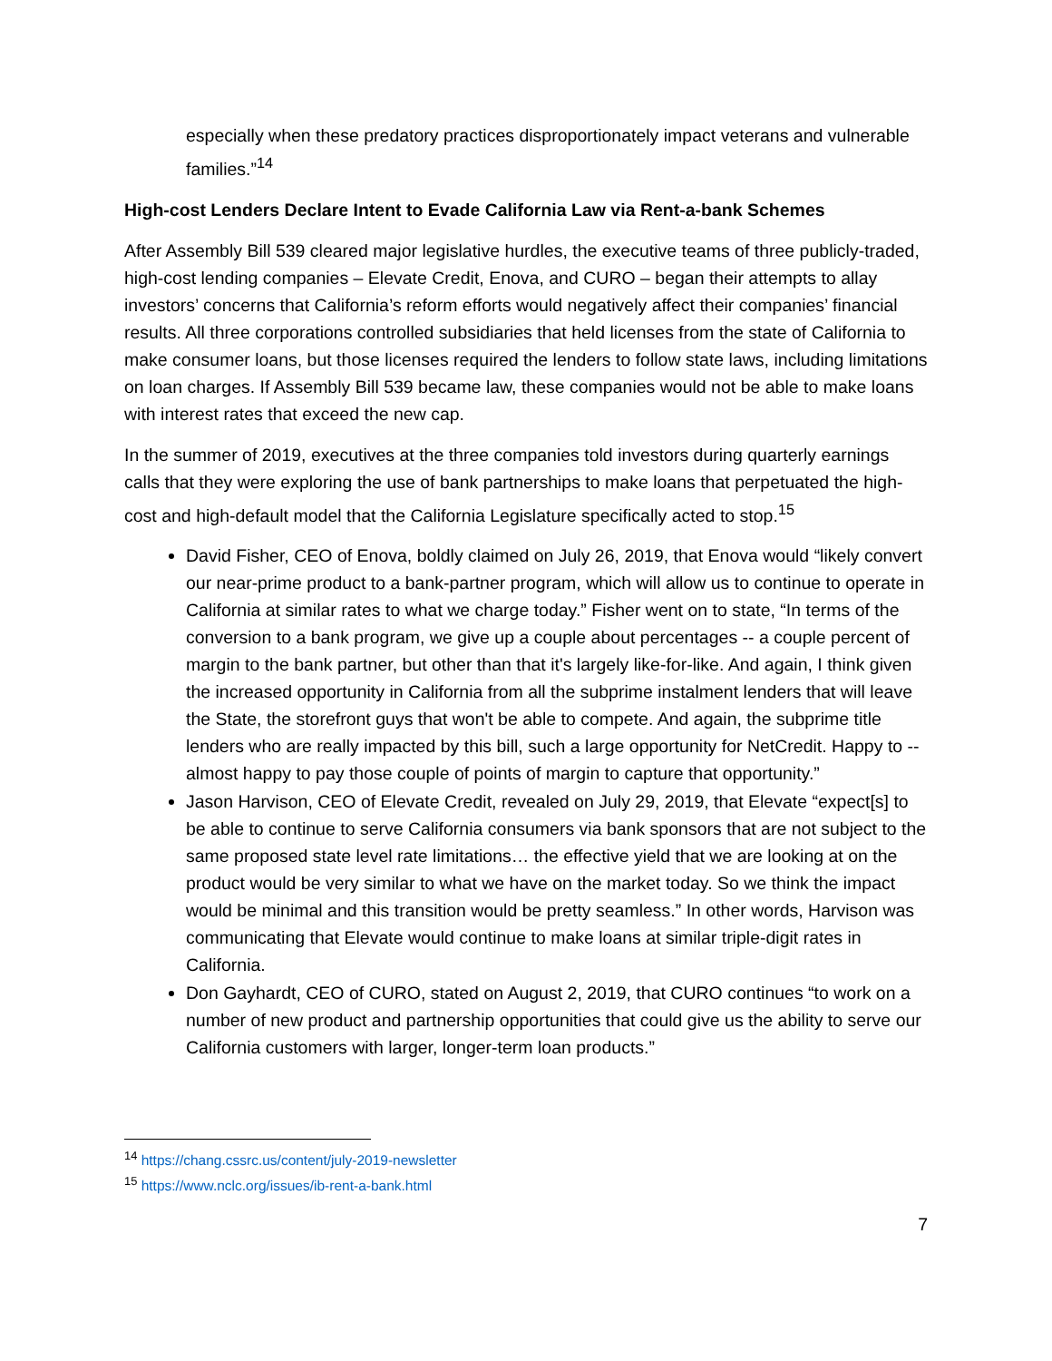especially when these predatory practices disproportionately impact veterans and vulnerable families.”<sup>14</sup>
High-cost Lenders Declare Intent to Evade California Law via Rent-a-bank Schemes
After Assembly Bill 539 cleared major legislative hurdles, the executive teams of three publicly-traded, high-cost lending companies – Elevate Credit, Enova, and CURO – began their attempts to allay investors’ concerns that California’s reform efforts would negatively affect their companies’ financial results. All three corporations controlled subsidiaries that held licenses from the state of California to make consumer loans, but those licenses required the lenders to follow state laws, including limitations on loan charges. If Assembly Bill 539 became law, these companies would not be able to make loans with interest rates that exceed the new cap.
In the summer of 2019, executives at the three companies told investors during quarterly earnings calls that they were exploring the use of bank partnerships to make loans that perpetuated the high-cost and high-default model that the California Legislature specifically acted to stop.<sup>15</sup>
David Fisher, CEO of Enova, boldly claimed on July 26, 2019, that Enova would “likely convert our near-prime product to a bank-partner program, which will allow us to continue to operate in California at similar rates to what we charge today.” Fisher went on to state, “In terms of the conversion to a bank program, we give up a couple about percentages -- a couple percent of margin to the bank partner, but other than that it's largely like-for-like. And again, I think given the increased opportunity in California from all the subprime instalment lenders that will leave the State, the storefront guys that won't be able to compete. And again, the subprime title lenders who are really impacted by this bill, such a large opportunity for NetCredit. Happy to -- almost happy to pay those couple of points of margin to capture that opportunity.”
Jason Harvison, CEO of Elevate Credit, revealed on July 29, 2019, that Elevate “expect[s] to be able to continue to serve California consumers via bank sponsors that are not subject to the same proposed state level rate limitations… the effective yield that we are looking at on the product would be very similar to what we have on the market today. So we think the impact would be minimal and this transition would be pretty seamless.” In other words, Harvison was communicating that Elevate would continue to make loans at similar triple-digit rates in California.
Don Gayhardt, CEO of CURO, stated on August 2, 2019, that CURO continues “to work on a number of new product and partnership opportunities that could give us the ability to serve our California customers with larger, longer-term loan products.”
<sup>14</sup> https://chang.cssrc.us/content/july-2019-newsletter
<sup>15</sup> https://www.nclc.org/issues/ib-rent-a-bank.html
7